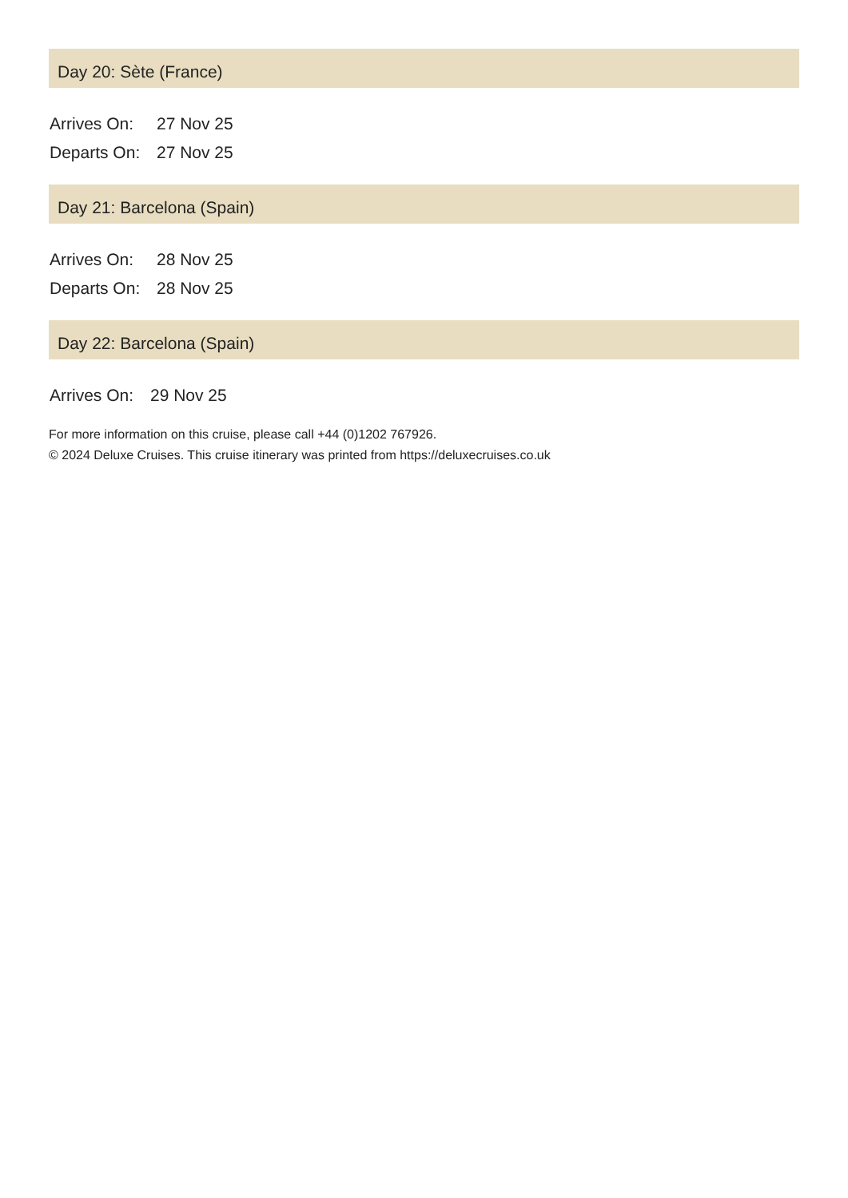Day 20: Sète (France)
| Arrives On: | 27 Nov 25 |
| Departs On: | 27 Nov 25 |
Day 21: Barcelona (Spain)
| Arrives On: | 28 Nov 25 |
| Departs On: | 28 Nov 25 |
Day 22: Barcelona (Spain)
| Arrives On: | 29 Nov 25 |
For more information on this cruise, please call +44 (0)1202 767926.
© 2024 Deluxe Cruises. This cruise itinerary was printed from https://deluxecruises.co.uk